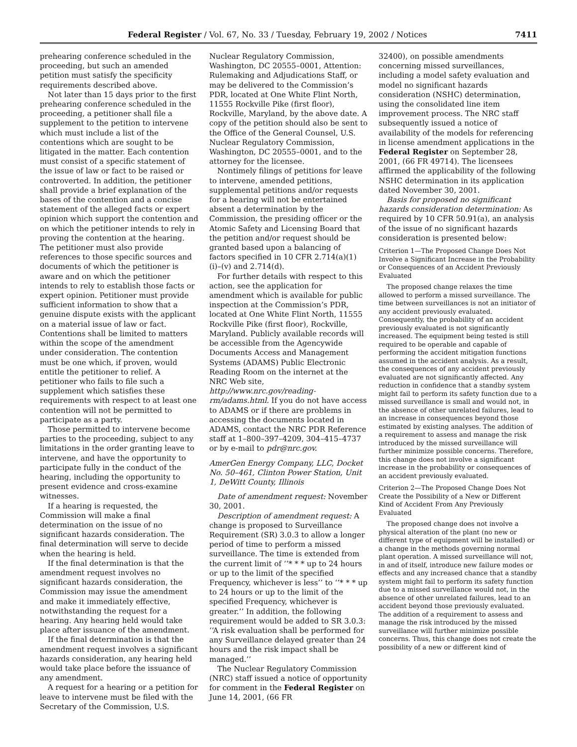Federal Register / Vol. 67, No. 33 / Tuesday, February 19, 2002 / Notices 7411
prehearing conference scheduled in the proceeding, but such an amended petition must satisfy the specificity requirements described above.
Not later than 15 days prior to the first prehearing conference scheduled in the proceeding, a petitioner shall file a supplement to the petition to intervene which must include a list of the contentions which are sought to be litigated in the matter. Each contention must consist of a specific statement of the issue of law or fact to be raised or controverted. In addition, the petitioner shall provide a brief explanation of the bases of the contention and a concise statement of the alleged facts or expert opinion which support the contention and on which the petitioner intends to rely in proving the contention at the hearing. The petitioner must also provide references to those specific sources and documents of which the petitioner is aware and on which the petitioner intends to rely to establish those facts or expert opinion. Petitioner must provide sufficient information to show that a genuine dispute exists with the applicant on a material issue of law or fact. Contentions shall be limited to matters within the scope of the amendment under consideration. The contention must be one which, if proven, would entitle the petitioner to relief. A petitioner who fails to file such a supplement which satisfies these requirements with respect to at least one contention will not be permitted to participate as a party.
Those permitted to intervene become parties to the proceeding, subject to any limitations in the order granting leave to intervene, and have the opportunity to participate fully in the conduct of the hearing, including the opportunity to present evidence and cross-examine witnesses.
If a hearing is requested, the Commission will make a final determination on the issue of no significant hazards consideration. The final determination will serve to decide when the hearing is held.
If the final determination is that the amendment request involves no significant hazards consideration, the Commission may issue the amendment and make it immediately effective, notwithstanding the request for a hearing. Any hearing held would take place after issuance of the amendment.
If the final determination is that the amendment request involves a significant hazards consideration, any hearing held would take place before the issuance of any amendment.
A request for a hearing or a petition for leave to intervene must be filed with the Secretary of the Commission, U.S.
Nuclear Regulatory Commission, Washington, DC 20555–0001, Attention: Rulemaking and Adjudications Staff, or may be delivered to the Commission’s PDR, located at One White Flint North, 11555 Rockville Pike (first floor), Rockville, Maryland, by the above date. A copy of the petition should also be sent to the Office of the General Counsel, U.S. Nuclear Regulatory Commission, Washington, DC 20555–0001, and to the attorney for the licensee.
Nontimely filings of petitions for leave to intervene, amended petitions, supplemental petitions and/or requests for a hearing will not be entertained absent a determination by the Commission, the presiding officer or the Atomic Safety and Licensing Board that the petition and/or request should be granted based upon a balancing of factors specified in 10 CFR 2.714(a)(1)(i)–(v) and 2.714(d).
For further details with respect to this action, see the application for amendment which is available for public inspection at the Commission’s PDR, located at One White Flint North, 11555 Rockville Pike (first floor), Rockville, Maryland. Publicly available records will be accessible from the Agencywide Documents Access and Management Systems (ADAMS) Public Electronic Reading Room on the internet at the NRC Web site, http://www.nrc.gov/reading-rm/adams.html. If you do not have access to ADAMS or if there are problems in accessing the documents located in ADAMS, contact the NRC PDR Reference staff at 1–800–397–4209, 304–415–4737 or by e-mail to pdr@nrc.gov.
AmerGen Energy Company, LLC, Docket No. 50–461, Clinton Power Station, Unit 1, DeWitt County, Illinois
Date of amendment request: November 30, 2001.
Description of amendment request: A change is proposed to Surveillance Requirement (SR) 3.0.3 to allow a longer period of time to perform a missed surveillance. The time is extended from the current limit of ‘‘* * * up to 24 hours or up to the limit of the specified Frequency, whichever is less’’ to ‘‘* * * up to 24 hours or up to the limit of the specified Frequency, whichever is greater.’’ In addition, the following requirement would be added to SR 3.0.3: ‘‘A risk evaluation shall be performed for any Surveillance delayed greater than 24 hours and the risk impact shall be managed.’’
The Nuclear Regulatory Commission (NRC) staff issued a notice of opportunity for comment in the Federal Register on June 14, 2001, (66 FR
32400), on possible amendments concerning missed surveillances, including a model safety evaluation and model no significant hazards consideration (NSHC) determination, using the consolidated line item improvement process. The NRC staff subsequently issued a notice of availability of the models for referencing in license amendment applications in the Federal Register on September 28, 2001, (66 FR 49714). The licensees affirmed the applicability of the following NSHC determination in its application dated November 30, 2001.
Basis for proposed no significant hazards consideration determination: As required by 10 CFR 50.91(a), an analysis of the issue of no significant hazards consideration is presented below:
Criterion 1—The Proposed Change Does Not Involve a Significant Increase in the Probability or Consequences of an Accident Previously Evaluated
The proposed change relaxes the time allowed to perform a missed surveillance. The time between surveillances is not an initiator of any accident previously evaluated. Consequently, the probability of an accident previously evaluated is not significantly increased. The equipment being tested is still required to be operable and capable of performing the accident mitigation functions assumed in the accident analysis. As a result, the consequences of any accident previously evaluated are not significantly affected. Any reduction in confidence that a standby system might fail to perform its safety function due to a missed surveillance is small and would not, in the absence of other unrelated failures, lead to an increase in consequences beyond those estimated by existing analyses. The addition of a requirement to assess and manage the risk introduced by the missed surveillance will further minimize possible concerns. Therefore, this change does not involve a significant increase in the probability or consequences of an accident previously evaluated.
Criterion 2—The Proposed Change Does Not Create the Possibility of a New or Different Kind of Accident From Any Previously Evaluated
The proposed change does not involve a physical alteration of the plant (no new or different type of equipment will be installed) or a change in the methods governing normal plant operation. A missed surveillance will not, in and of itself, introduce new failure modes or effects and any increased chance that a standby system might fail to perform its safety function due to a missed surveillance would not, in the absence of other unrelated failures, lead to an accident beyond those previously evaluated. The addition of a requirement to assess and manage the risk introduced by the missed surveillance will further minimize possible concerns. Thus, this change does not create the possibility of a new or different kind of